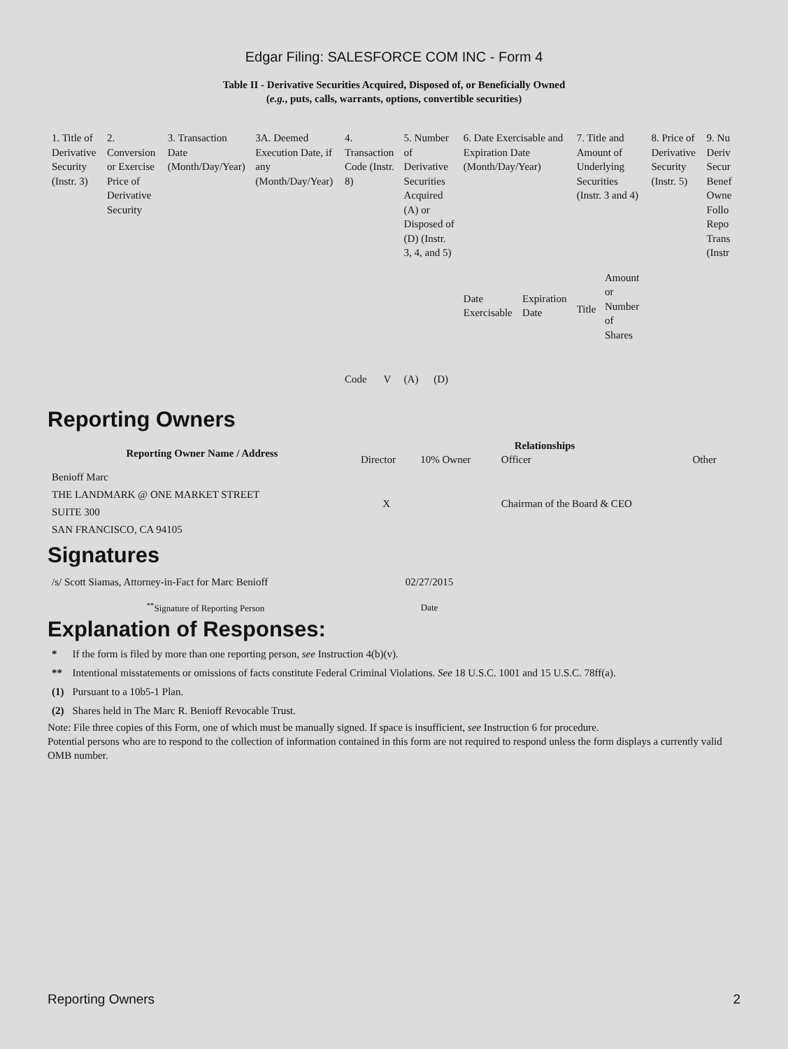Edgar Filing: SALESFORCE COM INC - Form 4
Table II - Derivative Securities Acquired, Disposed of, or Beneficially Owned
(e.g., puts, calls, warrants, options, convertible securities)
| 1. Title of Derivative Security (Instr. 3) | 2. Conversion or Exercise Price of Derivative Security | 3. Transaction Date (Month/Day/Year) | 3A. Deemed Execution Date, if any (Month/Day/Year) | 4. Transaction Code (Instr. 8) | | 5. Number of Derivative Securities Acquired (A) or Disposed of (D) (Instr. 3, 4, and 5) | | 6. Date Exercisable and Expiration Date (Month/Day/Year) | | 7. Title and Amount of Underlying Securities (Instr. 3 and 4) | | 8. Price of Derivative Security (Instr. 5) | 9. Nu Deriv Secur Benef Owne Follo Repo Trans (Instr |
| | | | | Code | V | (A) | (D) | Date Exercisable | Expiration Date | Title | Amount or Number of Shares | | |
Reporting Owners
| Reporting Owner Name / Address | Relationships | | | |
| --- | --- | --- | --- | --- |
| | Director | 10% Owner | Officer | Other |
| Benioff Marc THE LANDMARK @ ONE MARKET STREET SUITE 300 SAN FRANCISCO, CA 94105 | X | | Chairman of the Board & CEO | |
Signatures
| /s/ Scott Siamas, Attorney-in-Fact for Marc Benioff | 02/27/2015 |
| <sup>**</sup> Signature of Reporting Person | Date |
Explanation of Responses:
| * | If the form is filed by more than one reporting person, see Instruction 4(b)(v). |
| ** | Intentional misstatements or omissions of facts constitute Federal Criminal Violations. See 18 U.S.C. 1001 and 15 U.S.C. 78ff(a). |
| (1) | Pursuant to a 10b5-1 Plan. |
| (2) | Shares held in The Marc R. Benioff Revocable Trust. |
Note: File three copies of this Form, one of which must be manually signed. If space is insufficient, see Instruction 6 for procedure.
Potential persons who are to respond to the collection of information contained in this form are not required to respond unless the form displays a currently valid OMB number.
Reporting Owners 2